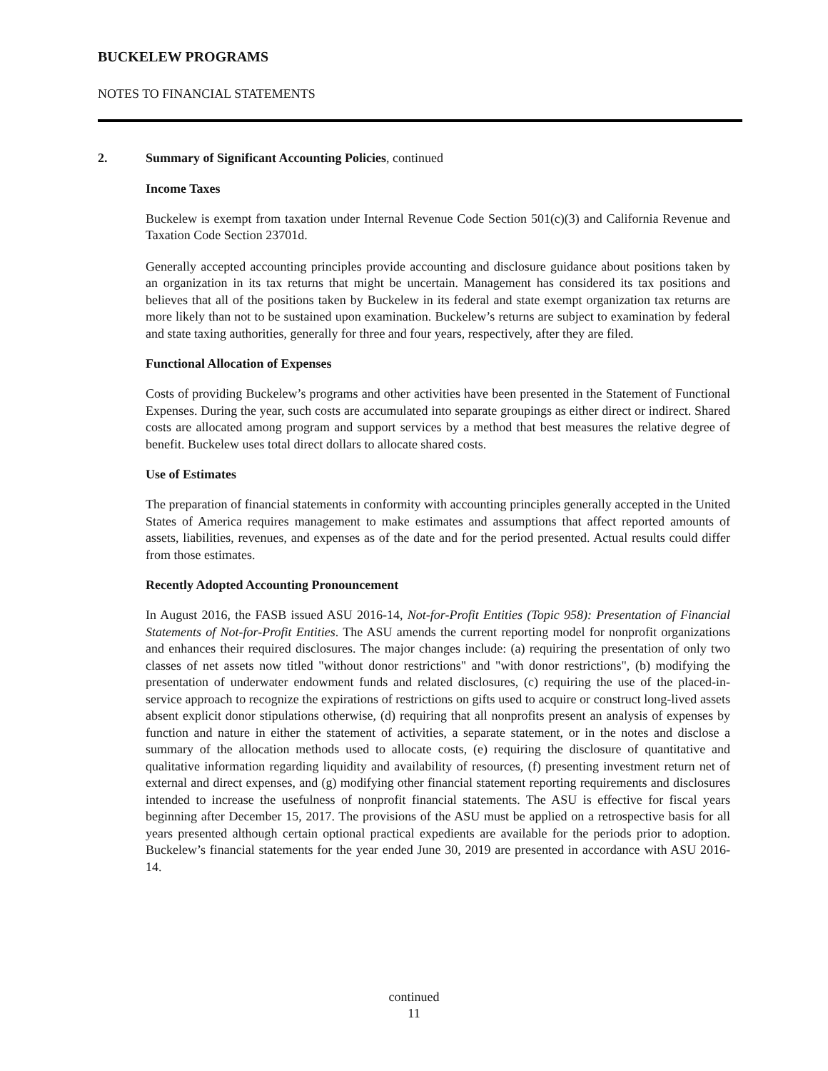BUCKELEW PROGRAMS
NOTES TO FINANCIAL STATEMENTS
2. Summary of Significant Accounting Policies, continued
Income Taxes
Buckelew is exempt from taxation under Internal Revenue Code Section 501(c)(3) and California Revenue and Taxation Code Section 23701d.
Generally accepted accounting principles provide accounting and disclosure guidance about positions taken by an organization in its tax returns that might be uncertain. Management has considered its tax positions and believes that all of the positions taken by Buckelew in its federal and state exempt organization tax returns are more likely than not to be sustained upon examination. Buckelew’s returns are subject to examination by federal and state taxing authorities, generally for three and four years, respectively, after they are filed.
Functional Allocation of Expenses
Costs of providing Buckelew’s programs and other activities have been presented in the Statement of Functional Expenses. During the year, such costs are accumulated into separate groupings as either direct or indirect. Shared costs are allocated among program and support services by a method that best measures the relative degree of benefit. Buckelew uses total direct dollars to allocate shared costs.
Use of Estimates
The preparation of financial statements in conformity with accounting principles generally accepted in the United States of America requires management to make estimates and assumptions that affect reported amounts of assets, liabilities, revenues, and expenses as of the date and for the period presented. Actual results could differ from those estimates.
Recently Adopted Accounting Pronouncement
In August 2016, the FASB issued ASU 2016-14, Not-for-Profit Entities (Topic 958): Presentation of Financial Statements of Not-for-Profit Entities. The ASU amends the current reporting model for nonprofit organizations and enhances their required disclosures. The major changes include: (a) requiring the presentation of only two classes of net assets now titled "without donor restrictions" and "with donor restrictions", (b) modifying the presentation of underwater endowment funds and related disclosures, (c) requiring the use of the placed-in-service approach to recognize the expirations of restrictions on gifts used to acquire or construct long-lived assets absent explicit donor stipulations otherwise, (d) requiring that all nonprofits present an analysis of expenses by function and nature in either the statement of activities, a separate statement, or in the notes and disclose a summary of the allocation methods used to allocate costs, (e) requiring the disclosure of quantitative and qualitative information regarding liquidity and availability of resources, (f) presenting investment return net of external and direct expenses, and (g) modifying other financial statement reporting requirements and disclosures intended to increase the usefulness of nonprofit financial statements. The ASU is effective for fiscal years beginning after December 15, 2017. The provisions of the ASU must be applied on a retrospective basis for all years presented although certain optional practical expedients are available for the periods prior to adoption. Buckelew’s financial statements for the year ended June 30, 2019 are presented in accordance with ASU 2016-14.
continued
11